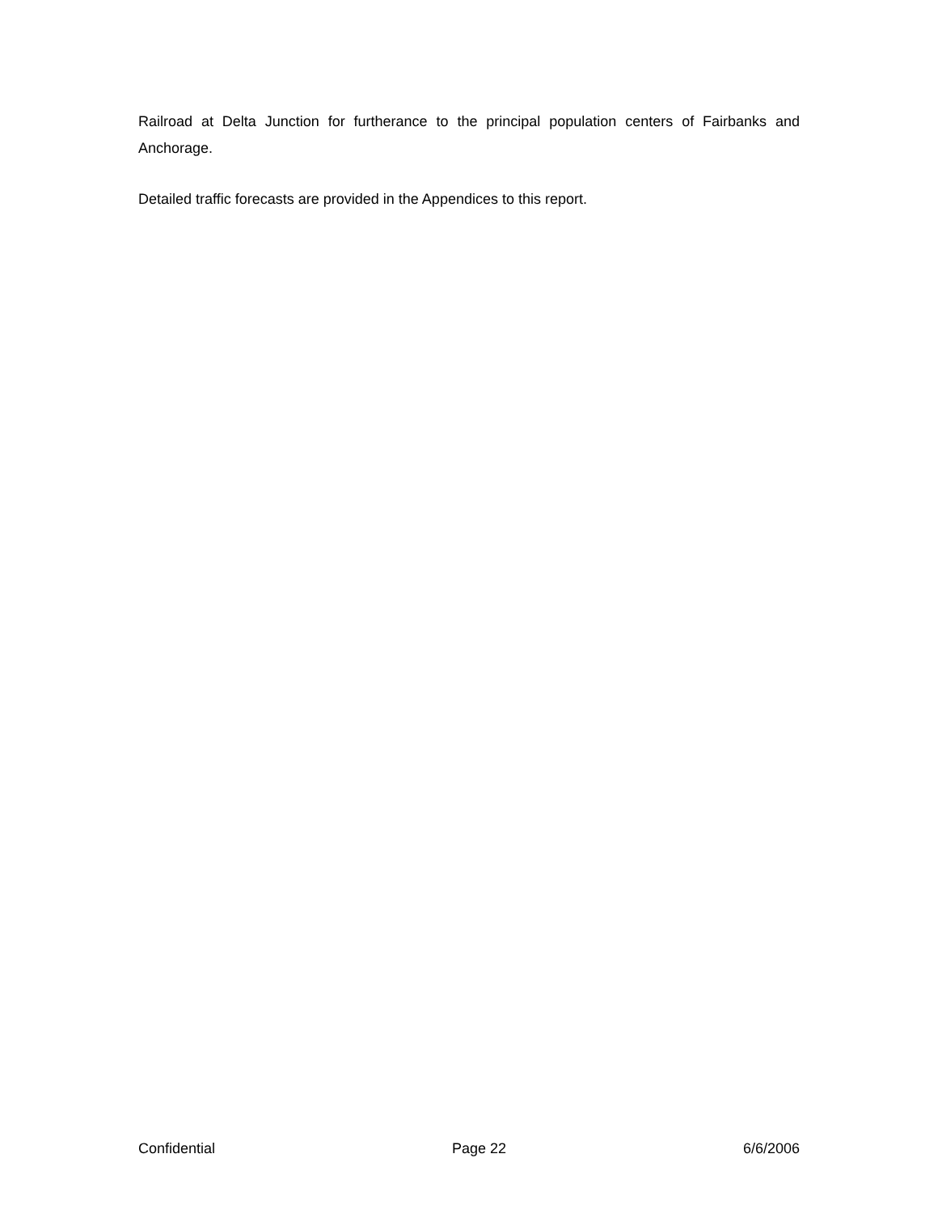Railroad at Delta Junction for furtherance to the principal population centers of Fairbanks and Anchorage.
Detailed traffic forecasts are provided in the Appendices to this report.
Confidential Page 22 6/6/2006